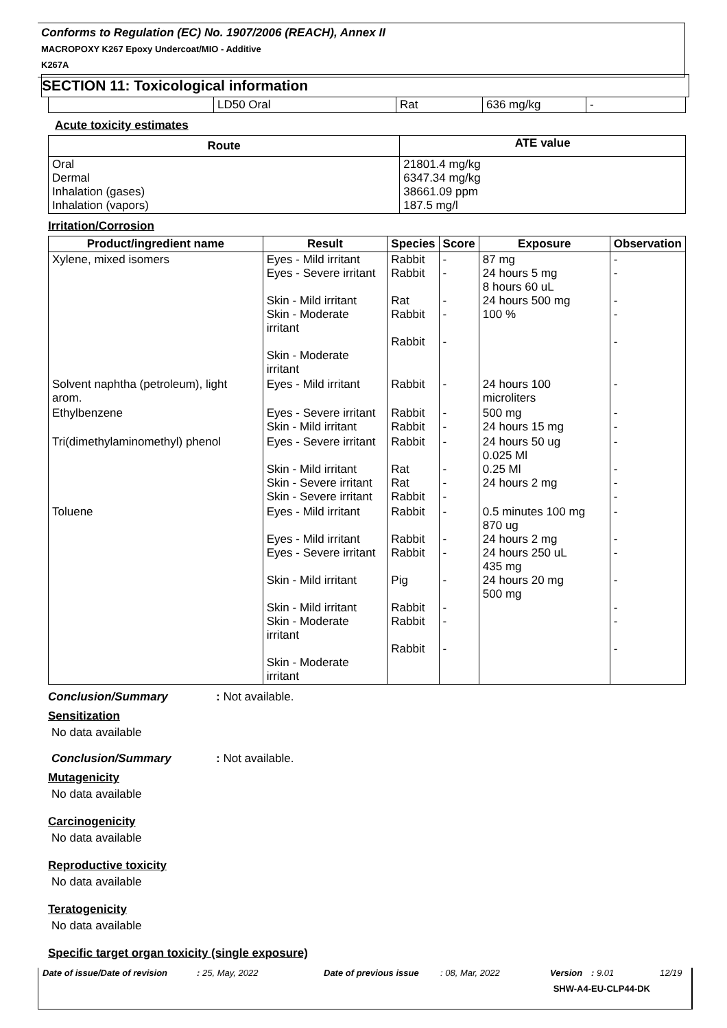Conforms to Regulation (EC) No. 1907/2006 (REACH), Annex II
MACROPOXY K267 Epoxy Undercoat/MIO - Additive
K267A
SECTION 11: Toxicological information
| | LD50 Oral | Rat | 636 mg/kg | - |
Acute toxicity estimates
| Route | ATE value |
| --- | --- |
| Oral Dermal Inhalation (gases) Inhalation (vapors) | 21801.4 mg/kg 6347.34 mg/kg 38661.09 ppm 187.5 mg/l |
Irritation/Corrosion
| Product/ingredient name | Result | Species | Score | Exposure | Observation |
| --- | --- | --- | --- | --- | --- |
| Xylene, mixed isomers | Eyes - Mild irritant Eyes - Severe irritant Skin - Mild irritant Skin - Moderate irritant Skin - Moderate irritant | Rabbit Rabbit Rat Rabbit Rabbit | - - - - - | 87 mg 24 hours 5 mg 8 hours 60 uL 24 hours 500 mg 100 % | - - - - - |
| Solvent naphtha (petroleum), light arom. | Eyes - Mild irritant | Rabbit | - | 24 hours 100 microliters | - |
| Ethylbenzene | Eyes - Severe irritant Skin - Mild irritant | Rabbit Rabbit | - - | 500 mg 24 hours 15 mg | - - |
| Tri(dimethylaminomethyl) phenol | Eyes - Severe irritant Skin - Mild irritant Skin - Severe irritant Skin - Severe irritant | Rabbit Rat Rat Rabbit | - - - - | 24 hours 50 ug 0.025 Ml 0.25 Ml 24 hours 2 mg | - - - - |
| Toluene | Eyes - Mild irritant Eyes - Mild irritant Eyes - Severe irritant Skin - Mild irritant Skin - Mild irritant Skin - Moderate irritant Skin - Moderate irritant | Rabbit Rabbit Rabbit Pig Rabbit Rabbit Rabbit | - - - - - - - | 0.5 minutes 100 mg 870 ug 24 hours 2 mg 24 hours 250 uL 435 mg 24 hours 20 mg 500 mg | - - - - - - - |
Conclusion/Summary: Not available.
Sensitization
No data available
Conclusion/Summary: Not available.
Mutagenicity
No data available
Carcinogenicity
No data available
Reproductive toxicity
No data available
Teratogenicity
No data available
Specific target organ toxicity (single exposure)
Date of issue/Date of revision: 25, May, 2022 Date of previous issue: 08, Mar, 2022 Version: 9.01 12/19
SHW-A4-EU-CLP44-DK